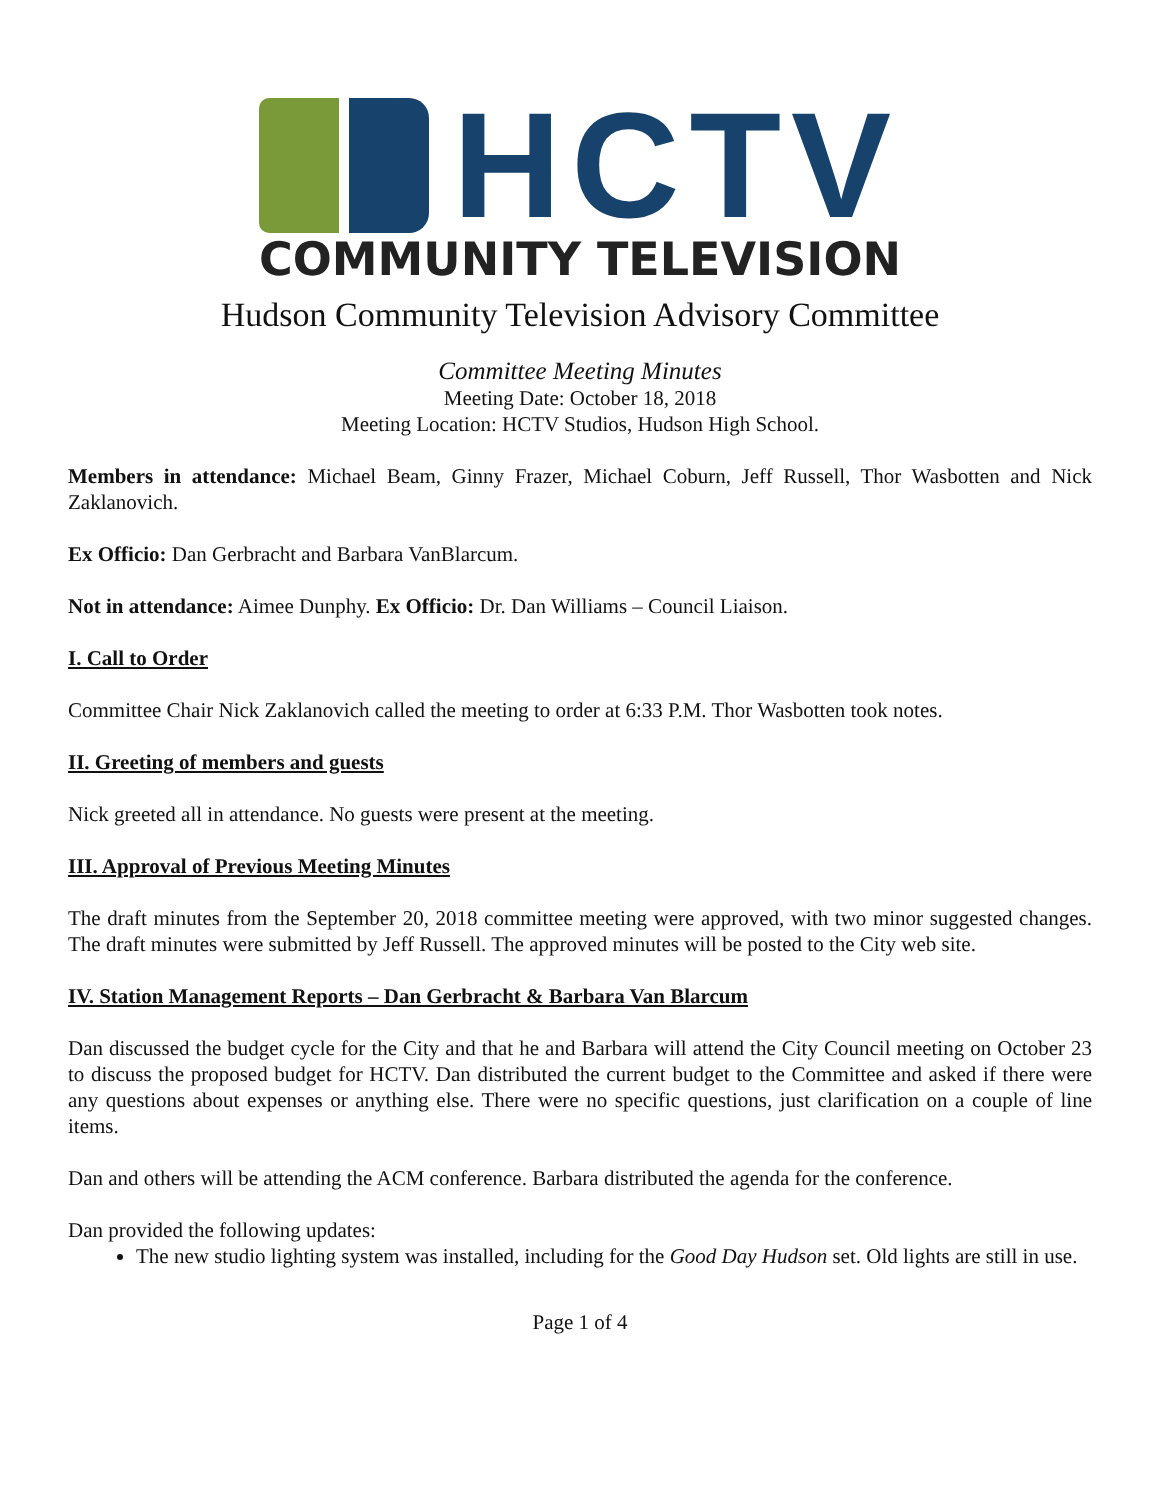HCTV
COMMUNITY TELEVISION
Hudson Community Television Advisory Committee
Committee Meeting Minutes
Meeting Date: October 18, 2018
Meeting Location: HCTV Studios, Hudson High School.
Members in attendance: Michael Beam, Ginny Frazer, Michael Coburn, Jeff Russell, Thor Wasbotten and Nick Zaklanovich.
Ex Officio: Dan Gerbracht and Barbara VanBlarcum.
Not in attendance: Aimee Dunphy. Ex Officio: Dr. Dan Williams – Council Liaison.
I. Call to Order
Committee Chair Nick Zaklanovich called the meeting to order at 6:33 P.M. Thor Wasbotten took notes.
II. Greeting of members and guests
Nick greeted all in attendance. No guests were present at the meeting.
III. Approval of Previous Meeting Minutes
The draft minutes from the September 20, 2018 committee meeting were approved, with two minor suggested changes. The draft minutes were submitted by Jeff Russell. The approved minutes will be posted to the City web site.
IV. Station Management Reports – Dan Gerbracht & Barbara Van Blarcum
Dan discussed the budget cycle for the City and that he and Barbara will attend the City Council meeting on October 23 to discuss the proposed budget for HCTV. Dan distributed the current budget to the Committee and asked if there were any questions about expenses or anything else. There were no specific questions, just clarification on a couple of line items.
Dan and others will be attending the ACM conference. Barbara distributed the agenda for the conference.
Dan provided the following updates:
The new studio lighting system was installed, including for the Good Day Hudson set. Old lights are still in use.
Page 1 of 4